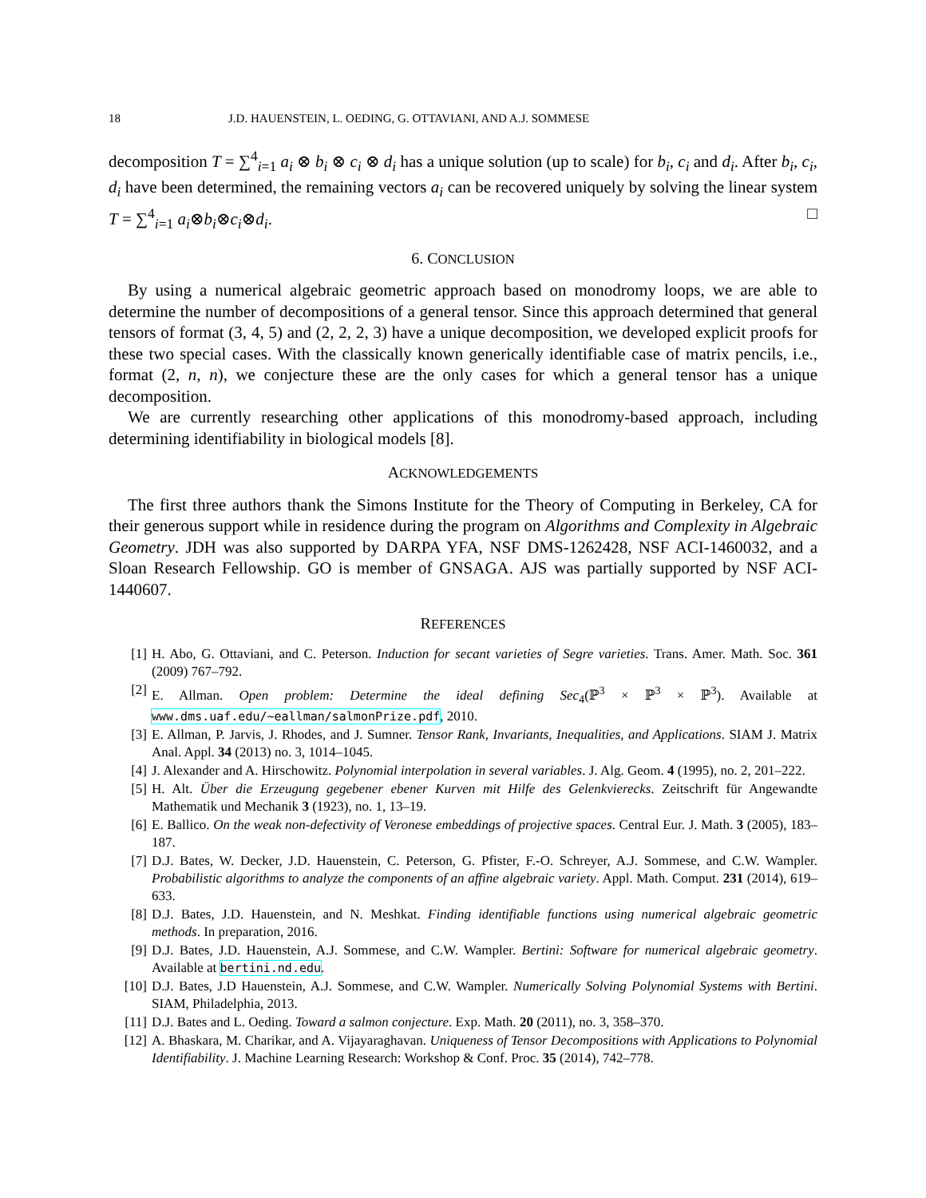18 J.D. HAUENSTEIN, L. OEDING, G. OTTAVIANI, AND A.J. SOMMESE
decomposition T = ∑<sup>4</sup><sub>i=1</sub> a<sub>i</sub> ⊗ b<sub>i</sub> ⊗ c<sub>i</sub> ⊗ d<sub>i</sub> has a unique solution (up to scale) for b<sub>i</sub>, c<sub>i</sub> and d<sub>i</sub>. After b<sub>i</sub>, c<sub>i</sub>, d<sub>i</sub> have been determined, the remaining vectors a<sub>i</sub> can be recovered uniquely by solving the linear system T = ∑<sup>4</sup><sub>i=1</sub> a<sub>i</sub>⊗b<sub>i</sub>⊗c<sub>i</sub>⊗d<sub>i</sub>. □
6. CONCLUSION
By using a numerical algebraic geometric approach based on monodromy loops, we are able to determine the number of decompositions of a general tensor. Since this approach determined that general tensors of format (3, 4, 5) and (2, 2, 2, 3) have a unique decomposition, we developed explicit proofs for these two special cases. With the classically known generically identifiable case of matrix pencils, i.e., format (2, n, n), we conjecture these are the only cases for which a general tensor has a unique decomposition.
We are currently researching other applications of this monodromy-based approach, including determining identifiability in biological models [8].
ACKNOWLEDGEMENTS
The first three authors thank the Simons Institute for the Theory of Computing in Berkeley, CA for their generous support while in residence during the program on Algorithms and Complexity in Algebraic Geometry. JDH was also supported by DARPA YFA, NSF DMS-1262428, NSF ACI-1460032, and a Sloan Research Fellowship. GO is member of GNSAGA. AJS was partially supported by NSF ACI-1440607.
REFERENCES
[1] H. Abo, G. Ottaviani, and C. Peterson. Induction for secant varieties of Segre varieties. Trans. Amer. Math. Soc. 361 (2009) 767–792.
[2] E. Allman. Open problem: Determine the ideal defining Sec<sub>4</sub>(ℙ<sup>3</sup> × ℙ<sup>3</sup> × ℙ<sup>3</sup>). Available at www.dms.uaf.edu/~eallman/salmonPrize.pdf, 2010.
[3] E. Allman, P. Jarvis, J. Rhodes, and J. Sumner. Tensor Rank, Invariants, Inequalities, and Applications. SIAM J. Matrix Anal. Appl. 34 (2013) no. 3, 1014–1045.
[4] J. Alexander and A. Hirschowitz. Polynomial interpolation in several variables. J. Alg. Geom. 4 (1995), no. 2, 201–222.
[5] H. Alt. Über die Erzeugung gegebener ebener Kurven mit Hilfe des Gelenkvierecks. Zeitschrift für Angewandte Mathematik und Mechanik 3 (1923), no. 1, 13–19.
[6] E. Ballico. On the weak non-defectivity of Veronese embeddings of projective spaces. Central Eur. J. Math. 3 (2005), 183–187.
[7] D.J. Bates, W. Decker, J.D. Hauenstein, C. Peterson, G. Pfister, F.-O. Schreyer, A.J. Sommese, and C.W. Wampler. Probabilistic algorithms to analyze the components of an affine algebraic variety. Appl. Math. Comput. 231 (2014), 619–633.
[8] D.J. Bates, J.D. Hauenstein, and N. Meshkat. Finding identifiable functions using numerical algebraic geometric methods. In preparation, 2016.
[9] D.J. Bates, J.D. Hauenstein, A.J. Sommese, and C.W. Wampler. Bertini: Software for numerical algebraic geometry. Available at bertini.nd.edu.
[10] D.J. Bates, J.D Hauenstein, A.J. Sommese, and C.W. Wampler. Numerically Solving Polynomial Systems with Bertini. SIAM, Philadelphia, 2013.
[11] D.J. Bates and L. Oeding. Toward a salmon conjecture. Exp. Math. 20 (2011), no. 3, 358–370.
[12] A. Bhaskara, M. Charikar, and A. Vijayaraghavan. Uniqueness of Tensor Decompositions with Applications to Polynomial Identifiability. J. Machine Learning Research: Workshop & Conf. Proc. 35 (2014), 742–778.